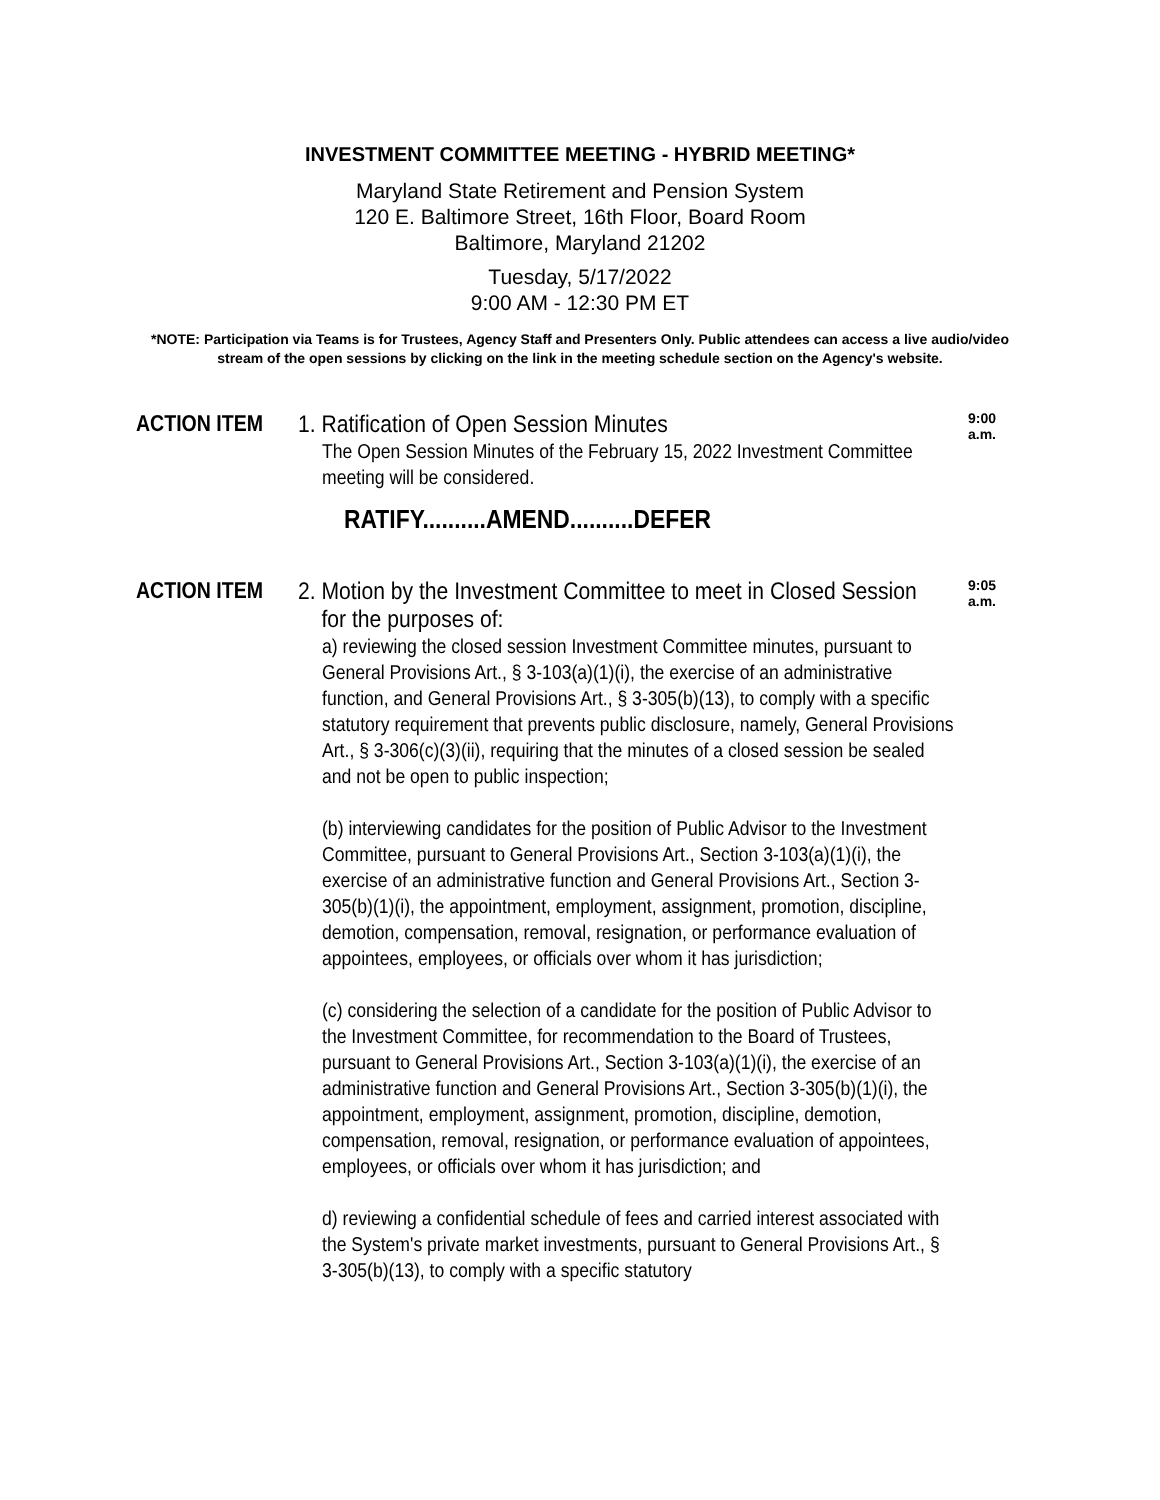INVESTMENT COMMITTEE MEETING - HYBRID MEETING*
Maryland State Retirement and Pension System
120 E. Baltimore Street, 16th Floor, Board Room
Baltimore, Maryland 21202
Tuesday, 5/17/2022
9:00 AM - 12:30 PM ET
*NOTE: Participation via Teams is for Trustees, Agency Staff and Presenters Only. Public attendees can access a live audio/video stream of the open sessions by clicking on the link in the meeting schedule section on the Agency's website.
ACTION ITEM
1. Ratification of Open Session Minutes
The Open Session Minutes of the February 15, 2022 Investment Committee meeting will be considered.
RATIFY..........AMEND..........DEFER
9:00
a.m.
ACTION ITEM
2. Motion by the Investment Committee to meet in Closed Session
for the purposes of:
a) reviewing the closed session Investment Committee minutes, pursuant to General Provisions Art., § 3-103(a)(1)(i), the exercise of an administrative function, and General Provisions Art., § 3-305(b)(13), to comply with a specific statutory requirement that prevents public disclosure, namely, General Provisions Art., § 3-306(c)(3)(ii), requiring that the minutes of a closed session be sealed and not be open to public inspection;
(b) interviewing candidates for the position of Public Advisor to the Investment Committee, pursuant to General Provisions Art., Section 3-103(a)(1)(i), the exercise of an administrative function and General Provisions Art., Section 3-305(b)(1)(i), the appointment, employment, assignment, promotion, discipline, demotion, compensation, removal, resignation, or performance evaluation of appointees, employees, or officials over whom it has jurisdiction;
(c) considering the selection of a candidate for the position of Public Advisor to the Investment Committee, for recommendation to the Board of Trustees, pursuant to General Provisions Art., Section 3-103(a)(1)(i), the exercise of an administrative function and General Provisions Art., Section 3-305(b)(1)(i), the appointment, employment, assignment, promotion, discipline, demotion, compensation, removal, resignation, or performance evaluation of appointees, employees, or officials over whom it has jurisdiction; and
d) reviewing a confidential schedule of fees and carried interest associated with the System's private market investments, pursuant to General Provisions Art., § 3-305(b)(13), to comply with a specific statutory
9:05
a.m.